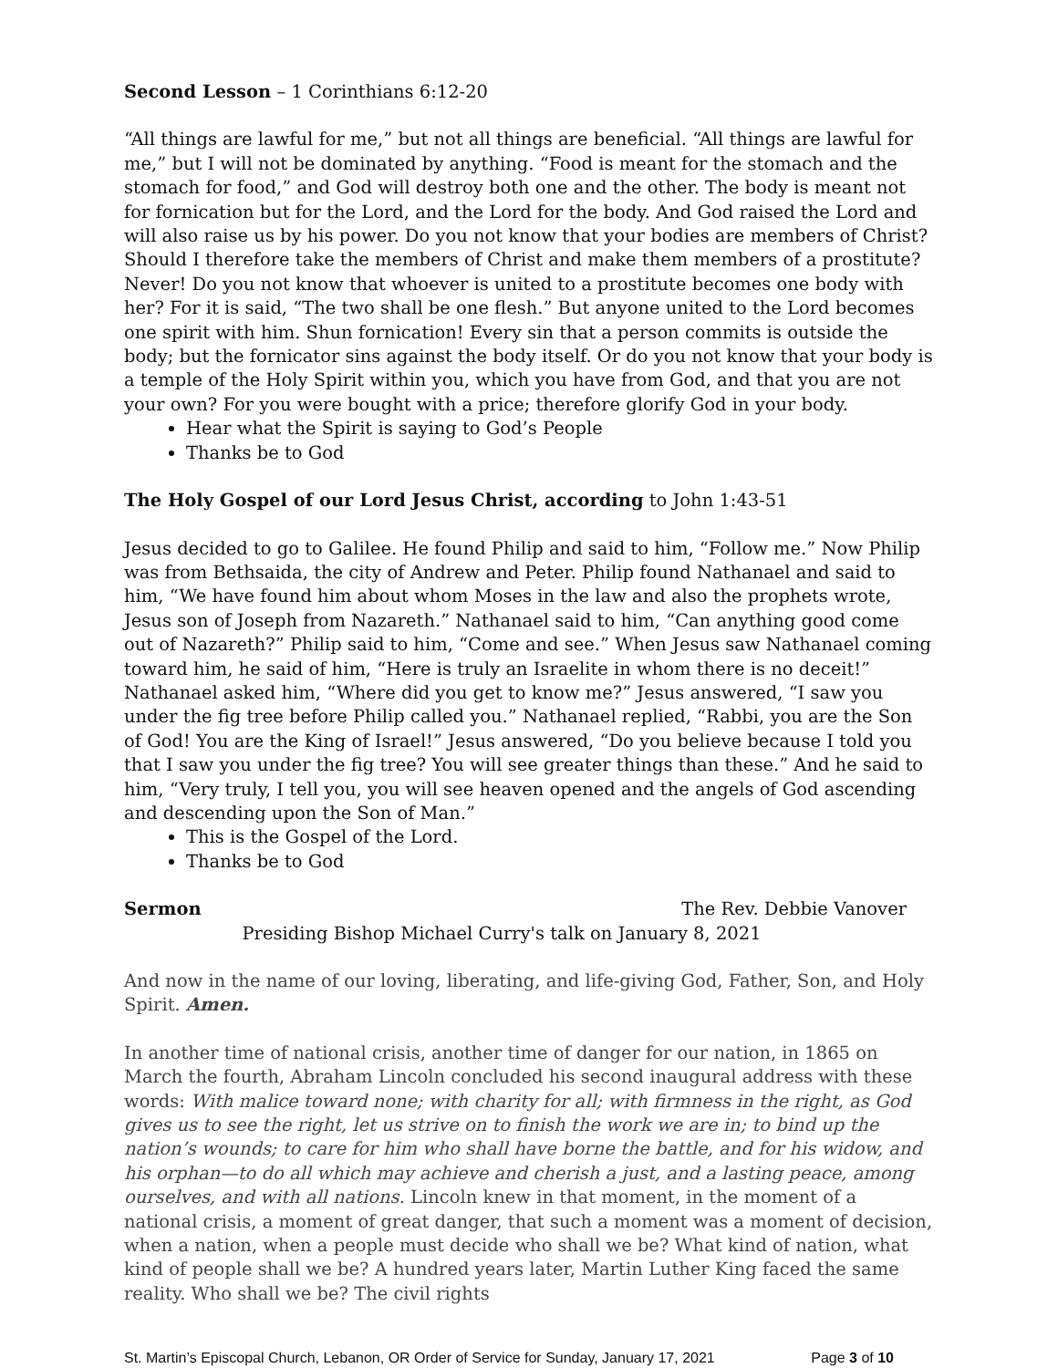Second Lesson – 1 Corinthians 6:12-20
“All things are lawful for me,” but not all things are beneficial. “All things are lawful for me,” but I will not be dominated by anything. “Food is meant for the stomach and the stomach for food,” and God will destroy both one and the other. The body is meant not for fornication but for the Lord, and the Lord for the body. And God raised the Lord and will also raise us by his power. Do you not know that your bodies are members of Christ? Should I therefore take the members of Christ and make them members of a prostitute? Never! Do you not know that whoever is united to a prostitute becomes one body with her? For it is said, “The two shall be one flesh.” But anyone united to the Lord becomes one spirit with him. Shun fornication! Every sin that a person commits is outside the body; but the fornicator sins against the body itself. Or do you not know that your body is a temple of the Holy Spirit within you, which you have from God, and that you are not your own? For you were bought with a price; therefore glorify God in your body.
Hear what the Spirit is saying to God’s People
Thanks be to God
The Holy Gospel of our Lord Jesus Christ, according to John 1:43-51
Jesus decided to go to Galilee. He found Philip and said to him, “Follow me.” Now Philip was from Bethsaida, the city of Andrew and Peter. Philip found Nathanael and said to him, “We have found him about whom Moses in the law and also the prophets wrote, Jesus son of Joseph from Nazareth.” Nathanael said to him, “Can anything good come out of Nazareth?” Philip said to him, “Come and see.” When Jesus saw Nathanael coming toward him, he said of him, “Here is truly an Israelite in whom there is no deceit!” Nathanael asked him, “Where did you get to know me?” Jesus answered, “I saw you under the fig tree before Philip called you.” Nathanael replied, “Rabbi, you are the Son of God! You are the King of Israel!” Jesus answered, “Do you believe because I told you that I saw you under the fig tree? You will see greater things than these.” And he said to him, “Very truly, I tell you, you will see heaven opened and the angels of God ascending and descending upon the Son of Man.”
This is the Gospel of the Lord.
Thanks be to God
Sermon The Rev. Debbie Vanover
Presiding Bishop Michael Curry's talk on January 8, 2021
And now in the name of our loving, liberating, and life-giving God, Father, Son, and Holy Spirit. Amen.
In another time of national crisis, another time of danger for our nation, in 1865 on March the fourth, Abraham Lincoln concluded his second inaugural address with these words: With malice toward none; with charity for all; with firmness in the right, as God gives us to see the right, let us strive on to finish the work we are in; to bind up the nation’s wounds; to care for him who shall have borne the battle, and for his widow, and his orphan—to do all which may achieve and cherish a just, and a lasting peace, among ourselves, and with all nations. Lincoln knew in that moment, in the moment of a national crisis, a moment of great danger, that such a moment was a moment of decision, when a nation, when a people must decide who shall we be? What kind of nation, what kind of people shall we be? A hundred years later, Martin Luther King faced the same reality. Who shall we be? The civil rights
St. Martin’s Episcopal Church, Lebanon, OR Order of Service for Sunday, January 17, 2021 Page 3 of 10